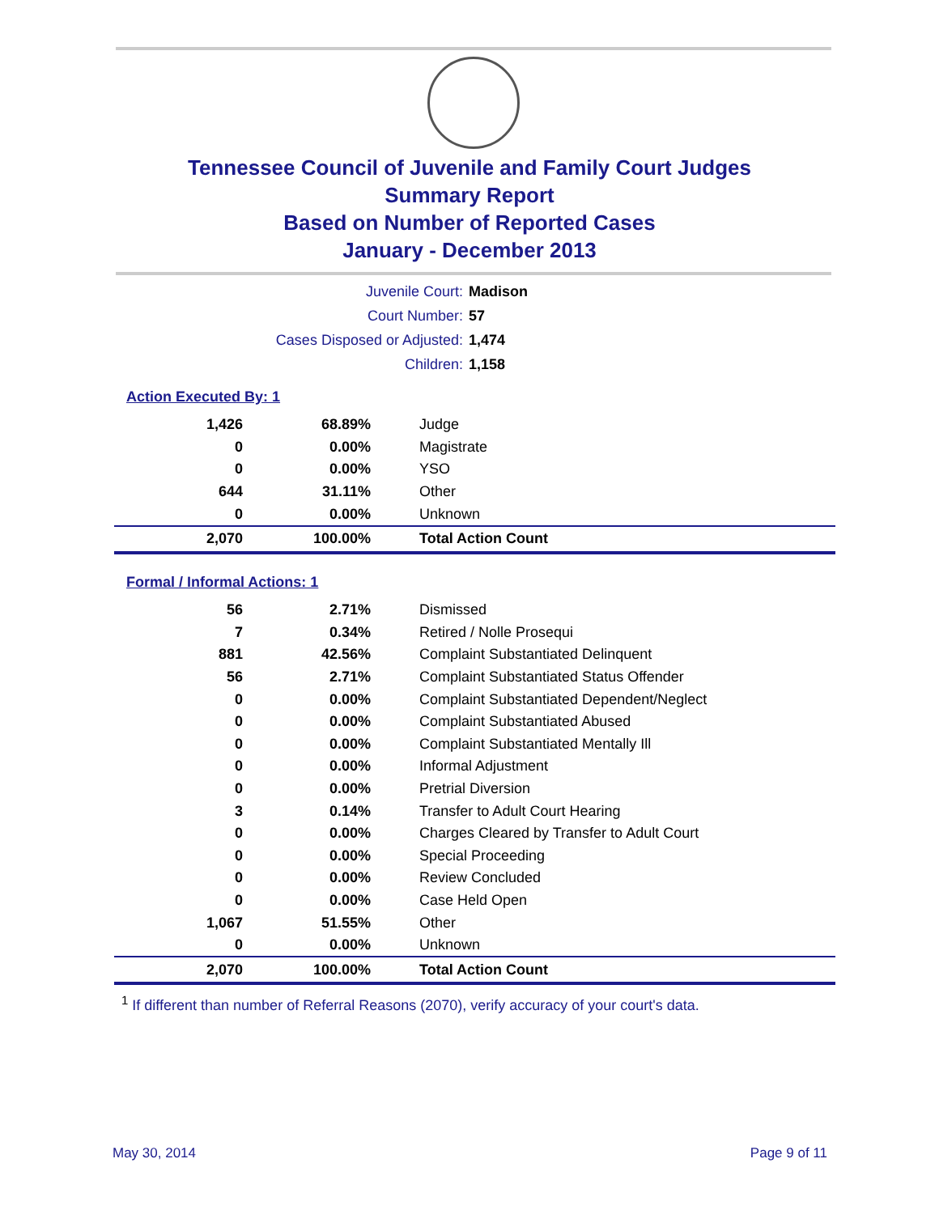Tennessee Council of Juvenile and Family Court Judges
Summary Report
Based on Number of Reported Cases
January - December 2013
| Juvenile Court: | Madison |
| Court Number: | 57 |
| Cases Disposed or Adjusted: | 1,474 |
| Children: | 1,158 |
Action Executed By: 1
| 1,426 | 68.89% | Judge |
| 0 | 0.00% | Magistrate |
| 0 | 0.00% | YSO |
| 644 | 31.11% | Other |
| 0 | 0.00% | Unknown |
| 2,070 | 100.00% | Total Action Count |
Formal / Informal Actions: 1
| 56 | 2.71% | Dismissed |
| 7 | 0.34% | Retired / Nolle Prosequi |
| 881 | 42.56% | Complaint Substantiated Delinquent |
| 56 | 2.71% | Complaint Substantiated Status Offender |
| 0 | 0.00% | Complaint Substantiated Dependent/Neglect |
| 0 | 0.00% | Complaint Substantiated Abused |
| 0 | 0.00% | Complaint Substantiated Mentally Ill |
| 0 | 0.00% | Informal Adjustment |
| 0 | 0.00% | Pretrial Diversion |
| 3 | 0.14% | Transfer to Adult Court Hearing |
| 0 | 0.00% | Charges Cleared by Transfer to Adult Court |
| 0 | 0.00% | Special Proceeding |
| 0 | 0.00% | Review Concluded |
| 0 | 0.00% | Case Held Open |
| 1,067 | 51.55% | Other |
| 0 | 0.00% | Unknown |
| 2,070 | 100.00% | Total Action Count |
<sup>1</sup> If different than number of Referral Reasons (2070), verify accuracy of your court's data.
May 30, 2014 Page 9 of 11